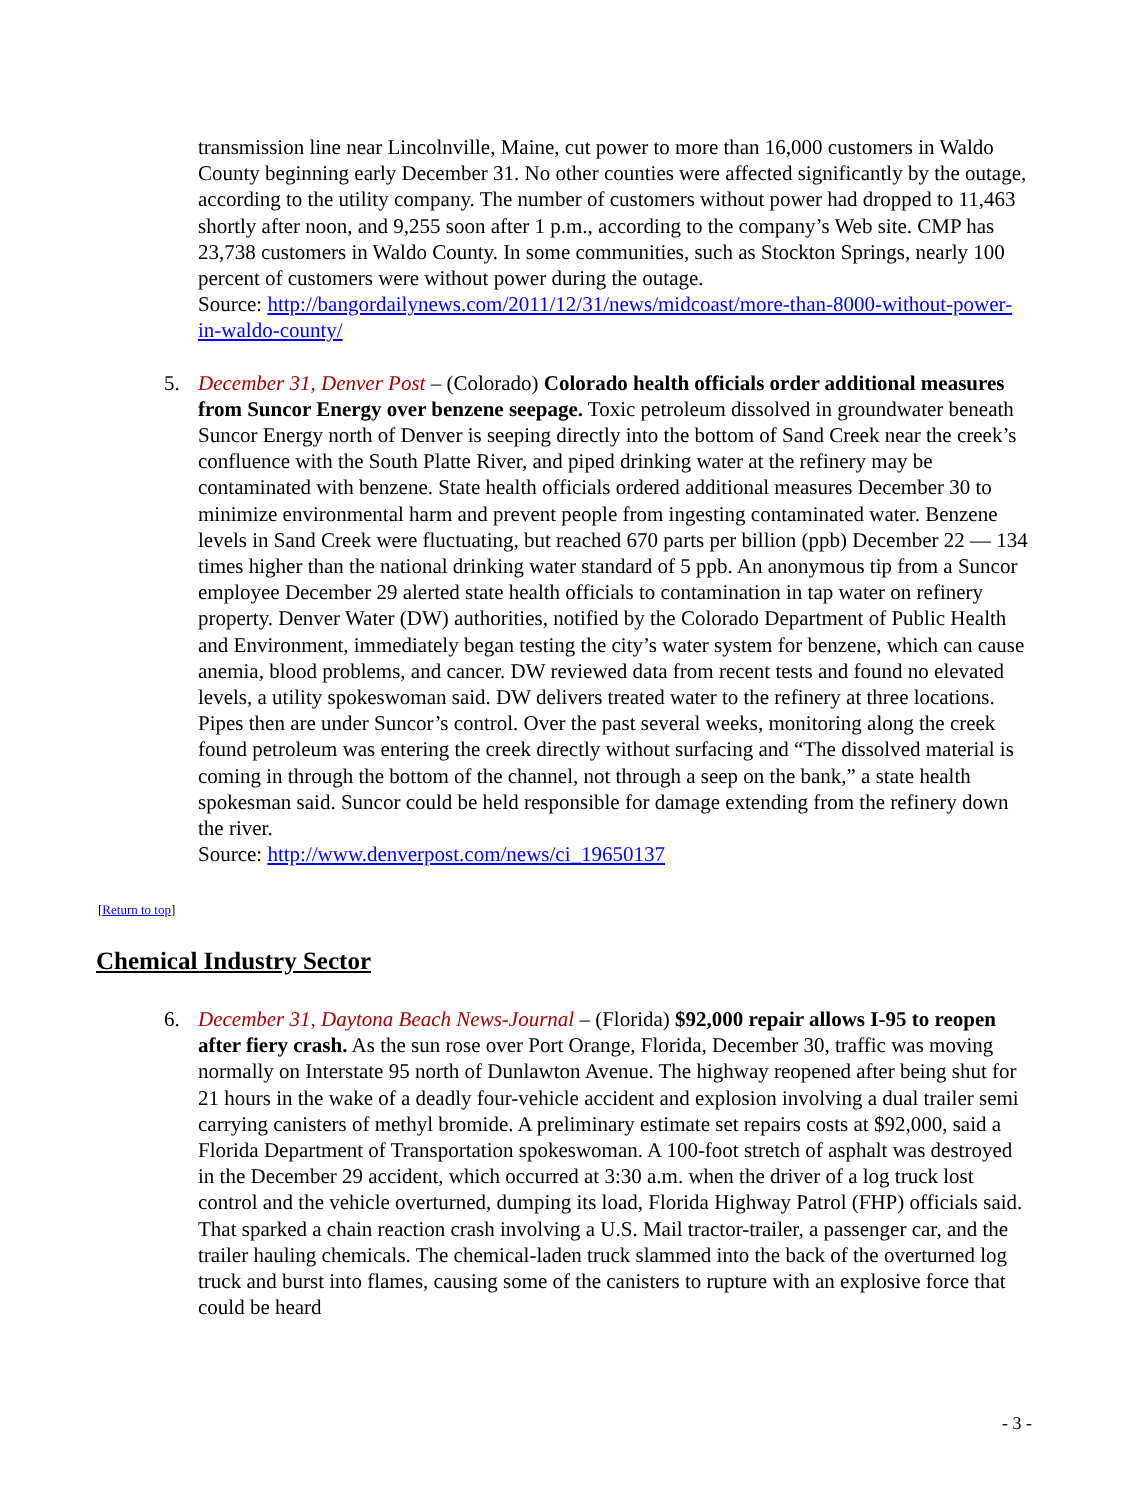transmission line near Lincolnville, Maine, cut power to more than 16,000 customers in Waldo County beginning early December 31. No other counties were affected significantly by the outage, according to the utility company. The number of customers without power had dropped to 11,463 shortly after noon, and 9,255 soon after 1 p.m., according to the company’s Web site. CMP has 23,738 customers in Waldo County. In some communities, such as Stockton Springs, nearly 100 percent of customers were without power during the outage.
Source: http://bangordailynews.com/2011/12/31/news/midcoast/more-than-8000-without-power-in-waldo-county/
5.
December 31, Denver Post – (Colorado) Colorado health officials order additional measures from Suncor Energy over benzene seepage. Toxic petroleum dissolved in groundwater beneath Suncor Energy north of Denver is seeping directly into the bottom of Sand Creek near the creek’s confluence with the South Platte River, and piped drinking water at the refinery may be contaminated with benzene. State health officials ordered additional measures December 30 to minimize environmental harm and prevent people from ingesting contaminated water. Benzene levels in Sand Creek were fluctuating, but reached 670 parts per billion (ppb) December 22 — 134 times higher than the national drinking water standard of 5 ppb. An anonymous tip from a Suncor employee December 29 alerted state health officials to contamination in tap water on refinery property. Denver Water (DW) authorities, notified by the Colorado Department of Public Health and Environment, immediately began testing the city’s water system for benzene, which can cause anemia, blood problems, and cancer. DW reviewed data from recent tests and found no elevated levels, a utility spokeswoman said. DW delivers treated water to the refinery at three locations. Pipes then are under Suncor’s control. Over the past several weeks, monitoring along the creek found petroleum was entering the creek directly without surfacing and “The dissolved material is coming in through the bottom of the channel, not through a seep on the bank,” a state health spokesman said. Suncor could be held responsible for damage extending from the refinery down the river.
Source: http://www.denverpost.com/news/ci_19650137
[Return to top]
Chemical Industry Sector
6.
December 31, Daytona Beach News-Journal – (Florida) $92,000 repair allows I-95 to reopen after fiery crash. As the sun rose over Port Orange, Florida, December 30, traffic was moving normally on Interstate 95 north of Dunlawton Avenue. The highway reopened after being shut for 21 hours in the wake of a deadly four-vehicle accident and explosion involving a dual trailer semi carrying canisters of methyl bromide. A preliminary estimate set repairs costs at $92,000, said a Florida Department of Transportation spokeswoman. A 100-foot stretch of asphalt was destroyed in the December 29 accident, which occurred at 3:30 a.m. when the driver of a log truck lost control and the vehicle overturned, dumping its load, Florida Highway Patrol (FHP) officials said. That sparked a chain reaction crash involving a U.S. Mail tractor-trailer, a passenger car, and the trailer hauling chemicals. The chemical-laden truck slammed into the back of the overturned log truck and burst into flames, causing some of the canisters to rupture with an explosive force that could be heard
- 3 -